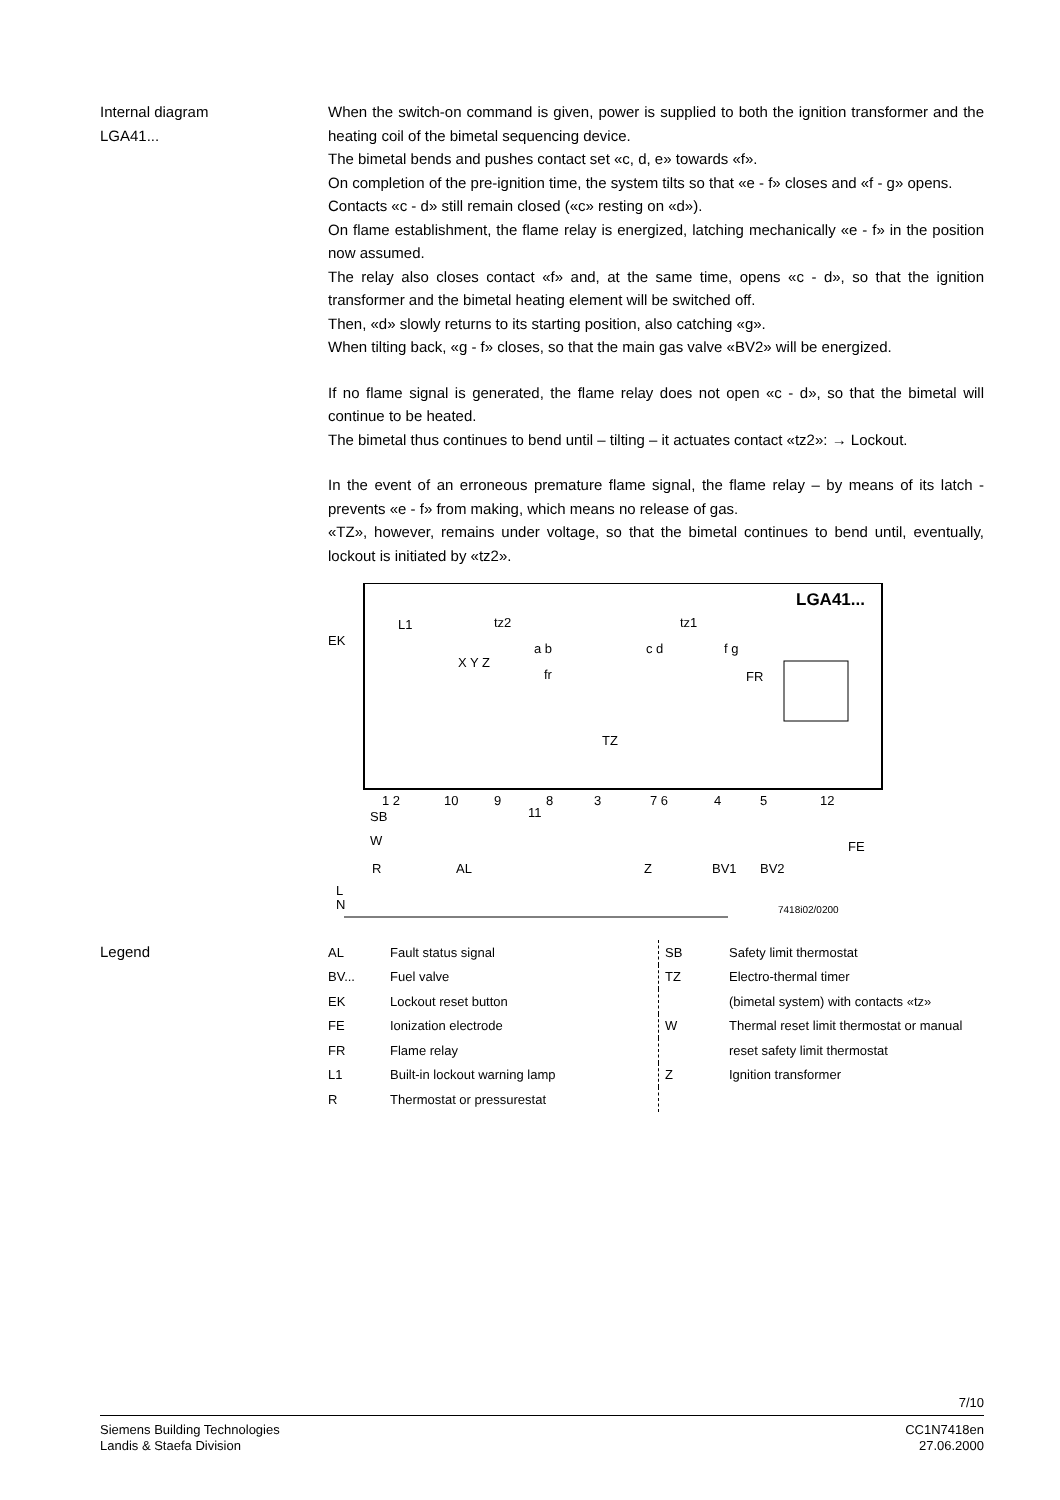Internal diagram
LGA41...
When the switch-on command is given, power is supplied to both the ignition transformer and the heating coil of the bimetal sequencing device.
The bimetal bends and pushes contact set «c, d, e» towards «f».
On completion of the pre-ignition time, the system tilts so that «e - f» closes and «f - g» opens.
Contacts «c - d» still remain closed («c» resting on «d»).
On flame establishment, the flame relay is energized, latching mechanically «e - f» in the position now assumed.
The relay also closes contact «f» and, at the same time, opens «c - d», so that the ignition transformer and the bimetal heating element will be switched off.
Then, «d» slowly returns to its starting position, also catching «g».
When tilting back, «g - f» closes, so that the main gas valve «BV2» will be energized.
If no flame signal is generated, the flame relay does not open «c - d», so that the bimetal will continue to be heated.
The bimetal thus continues to bend until – tilting – it actuates contact «tz2»: → Lockout.
In the event of an erroneous premature flame signal, the flame relay – by means of its latch - prevents «e - f» from making, which means no release of gas.
«TZ», however, remains under voltage, so that the bimetal continues to bend until, eventually, lockout is initiated by «tz2».
LGA41...
EK
L1
tz2
a b
fr
X Y Z
c d
tz1
f g
FR
TZ
1 2
10
9
8
3
7 6
4
5
12
11
SB
W
R
AL
Z
BV1
BV2
FE
L
N
7418i02/0200
Legend
| AL | Fault status signal |
| BV... | Fuel valve |
| EK | Lockout reset button |
| FE | Ionization electrode |
| FR | Flame relay |
| L1 | Built-in lockout warning lamp |
| R | Thermostat or pressurestat |
| SB | Safety limit thermostat |
| TZ | Electro-thermal timer |
| | (bimetal system) with contacts «tz» |
| W | Thermal reset limit thermostat or manual |
| | reset safety limit thermostat |
| Z | Ignition transformer |
7/10
Siemens Building Technologies
Landis & Staefa Division
CC1N7418en
27.06.2000